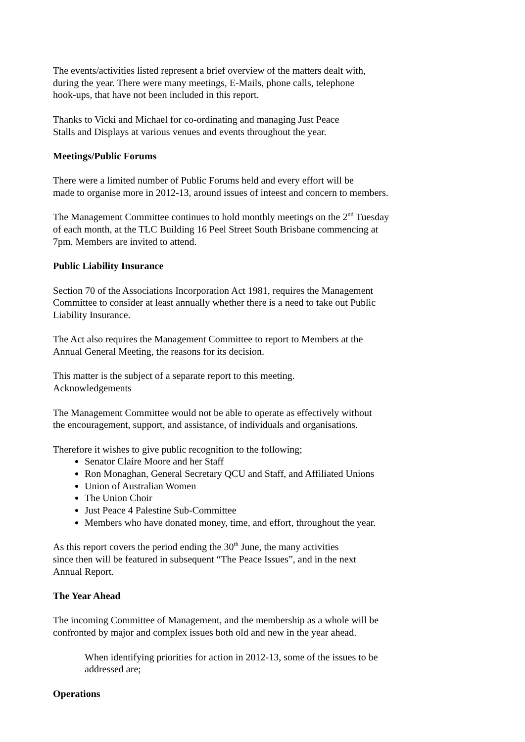The events/activities listed represent a brief overview of the matters dealt with,
during the year. There were many meetings, E-Mails, phone calls, telephone
hook-ups, that have not been included in this report.
Thanks to Vicki and Michael for co-ordinating and managing Just Peace
Stalls and Displays at various venues and events throughout the year.
Meetings/Public Forums
There were a limited number of Public Forums held and every effort will be
made to organise more in 2012-13, around issues of inteest and concern to members.
The Management Committee continues to hold monthly meetings on the 2<sup>nd</sup> Tuesday
of each month, at the TLC Building 16 Peel Street South Brisbane commencing at
7pm. Members are invited to attend.
Public Liability Insurance
Section 70 of the Associations Incorporation Act 1981, requires the Management
Committee to consider at least annually whether there is a need to take out Public
Liability Insurance.
The Act also requires the Management Committee to report to Members at the
Annual General Meeting, the reasons for its decision.
This matter is the subject of a separate report to this meeting.
Acknowledgements
The Management Committee would not be able to operate as effectively without
the encouragement, support, and assistance, of individuals and organisations.
Therefore it wishes to give public recognition to the following;
Senator Claire Moore and her Staff
Ron Monaghan, General Secretary QCU and Staff, and Affiliated Unions
Union of Australian Women
The Union Choir
Just Peace 4 Palestine Sub-Committee
Members who have donated money, time, and effort, throughout the year.
As this report covers the period ending the 30<sup>th</sup> June, the many activities
since then will be featured in subsequent “The Peace Issues”, and in the next
Annual Report.
The Year Ahead
The incoming Committee of Management, and the membership as a whole will be
confronted by major and complex issues both old and new in the year ahead.
When identifying priorities for action in 2012-13, some of the issues to be
addressed are;
Operations